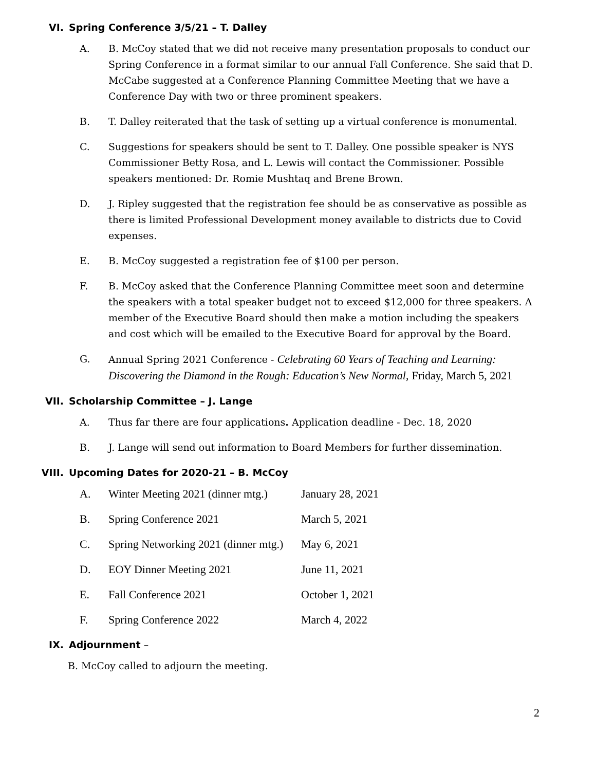VI. Spring Conference 3/5/21 – T. Dalley
A. B. McCoy stated that we did not receive many presentation proposals to conduct our Spring Conference in a format similar to our annual Fall Conference. She said that D. McCabe suggested at a Conference Planning Committee Meeting that we have a Conference Day with two or three prominent speakers.
B. T. Dalley reiterated that the task of setting up a virtual conference is monumental.
C. Suggestions for speakers should be sent to T. Dalley. One possible speaker is NYS Commissioner Betty Rosa, and L. Lewis will contact the Commissioner. Possible speakers mentioned: Dr. Romie Mushtaq and Brene Brown.
D. J. Ripley suggested that the registration fee should be as conservative as possible as there is limited Professional Development money available to districts due to Covid expenses.
E. B. McCoy suggested a registration fee of $100 per person.
F. B. McCoy asked that the Conference Planning Committee meet soon and determine the speakers with a total speaker budget not to exceed $12,000 for three speakers. A member of the Executive Board should then make a motion including the speakers and cost which will be emailed to the Executive Board for approval by the Board.
G. Annual Spring 2021 Conference - Celebrating 60 Years of Teaching and Learning: Discovering the Diamond in the Rough: Education’s New Normal, Friday, March 5, 2021
VII. Scholarship Committee – J. Lange
A. Thus far there are four applications. Application deadline - Dec. 18, 2020
B. J. Lange will send out information to Board Members for further dissemination.
VIII. Upcoming Dates for 2020-21 – B. McCoy
A. Winter Meeting 2021 (dinner mtg.) January 28, 2021
B. Spring Conference 2021 March 5, 2021
C. Spring Networking 2021 (dinner mtg.) May 6, 2021
D. EOY Dinner Meeting 2021 June 11, 2021
E. Fall Conference 2021 October 1, 2021
F. Spring Conference 2022 March 4, 2022
IX. Adjournment –
B. McCoy called to adjourn the meeting.
2